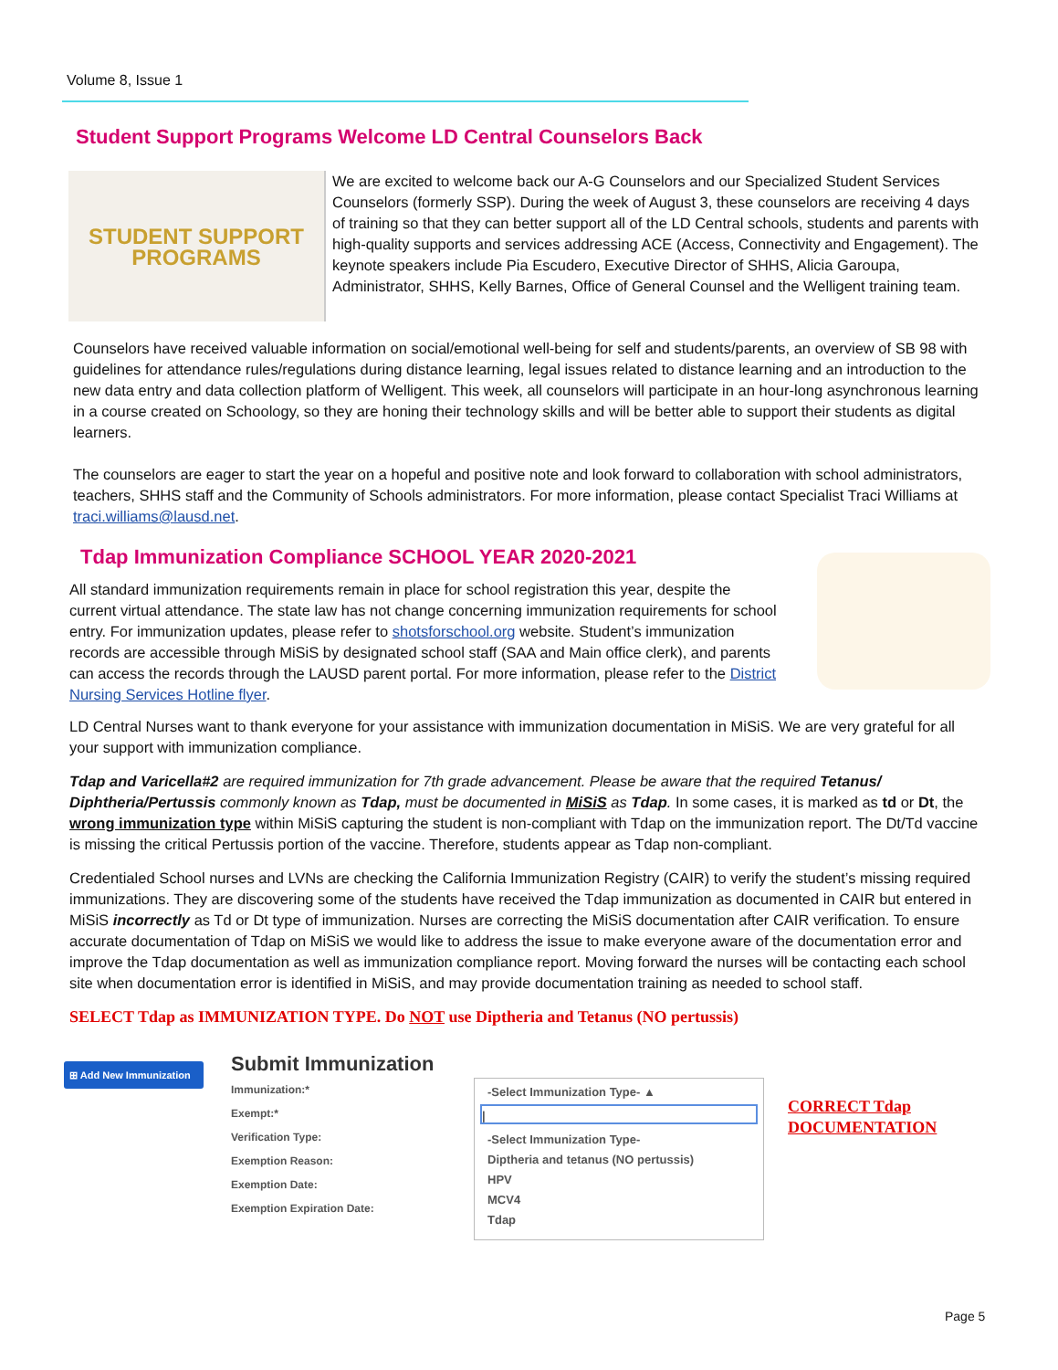Volume 8, Issue 1
Student Support Programs Welcome LD Central Counselors Back
STUDENT SUPPORT
PROGRAMS
We are excited to welcome back our A-G Counselors and our Specialized Student Services Counselors (formerly SSP). During the week of August 3, these counselors are receiving 4 days of training so that they can better support all of the LD Central schools, students and parents with high-quality supports and services addressing ACE (Access, Connectivity and Engagement). The keynote speakers include Pia Escudero, Executive Director of SHHS, Alicia Garoupa, Administrator, SHHS, Kelly Barnes, Office of General Counsel and the Welligent training team.
Counselors have received valuable information on social/emotional well-being for self and students/parents, an overview of SB 98 with guidelines for attendance rules/regulations during distance learning, legal issues related to distance learning and an introduction to the new data entry and data collection platform of Welligent. This week, all counselors will participate in an hour-long asynchronous learning in a course created on Schoology, so they are honing their technology skills and will be better able to support their students as digital learners.
The counselors are eager to start the year on a hopeful and positive note and look forward to collaboration with school administrators, teachers, SHHS staff and the Community of Schools administrators. For more information, please contact Specialist Traci Williams at traci.williams@lausd.net.
Tdap Immunization Compliance SCHOOL YEAR 2020-2021
All standard immunization requirements remain in place for school registration this year, despite the current virtual attendance. The state law has not change concerning immunization requirements for school entry. For immunization updates, please refer to shotsforschool.org website. Student’s immunization records are accessible through MiSiS by designated school staff (SAA and Main office clerk), and parents can access the records through the LAUSD parent portal. For more information, please refer to the District Nursing Services Hotline flyer.
LD Central Nurses want to thank everyone for your assistance with immunization documentation in MiSiS. We are very grateful for all your support with immunization compliance.
Tdap and Varicella#2 are required immunization for 7th grade advancement. Please be aware that the required Tetanus/ Diphtheria/Pertussis commonly known as Tdap, must be documented in MiSiS as Tdap. In some cases, it is marked as td or Dt, the wrong immunization type within MiSiS capturing the student is non-compliant with Tdap on the immunization report. The Dt/Td vaccine is missing the critical Pertussis portion of the vaccine. Therefore, students appear as Tdap non-compliant.
Credentialed School nurses and LVNs are checking the California Immunization Registry (CAIR) to verify the student’s missing required immunizations. They are discovering some of the students have received the Tdap immunization as documented in CAIR but entered in MiSiS incorrectly as Td or Dt type of immunization. Nurses are correcting the MiSiS documentation after CAIR verification. To ensure accurate documentation of Tdap on MiSiS we would like to address the issue to make everyone aware of the documentation error and improve the Tdap documentation as well as immunization compliance report. Moving forward the nurses will be contacting each school site when documentation error is identified in MiSiS, and may provide documentation training as needed to school staff.
SELECT Tdap as IMMUNIZATION TYPE. Do NOT use Diptheria and Tetanus (NO pertussis)
⊞ Add New Immunization
Submit Immunization
Immunization:*
Exempt:*
Verification Type:
Exemption Reason:
Exemption Date:
Exemption Expiration Date:
-Select Immunization Type- ▲
|
-Select Immunization Type-
Diptheria and tetanus (NO pertussis)
HPV
MCV4
Tdap
CORRECT Tdap
DOCUMENTATION
Page 5